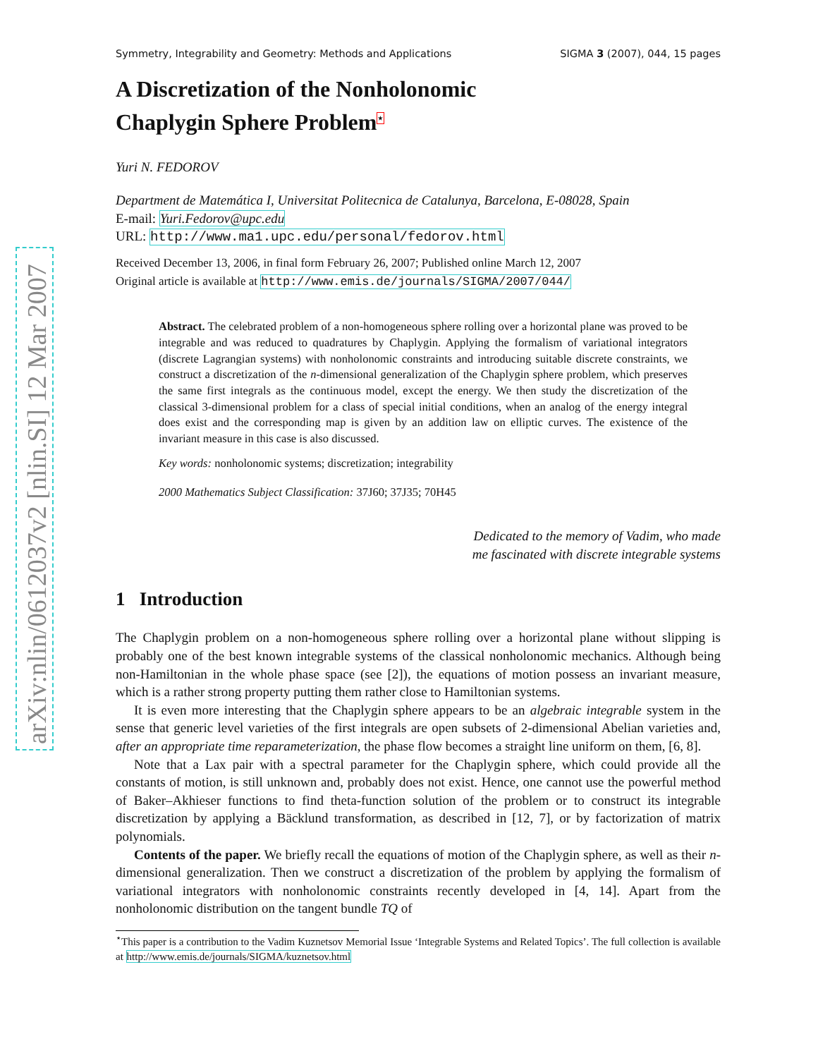arXiv:nlin/0612037v2 [nlin.SI] 12 Mar 2007
Symmetry, Integrability and Geometry: Methods and Applications SIGMA 3 (2007), 044, 15 pages
A Discretization of the Nonholonomic
Chaplygin Sphere Problem<sup>⋆</sup>
Yuri N. FEDOROV
Department de Matemática I, Universitat Politecnica de Catalunya, Barcelona, E-08028, Spain
E-mail: Yuri.Fedorov@upc.edu
URL: http://www.ma1.upc.edu/personal/fedorov.html
Received December 13, 2006, in final form February 26, 2007; Published online March 12, 2007
Original article is available at http://www.emis.de/journals/SIGMA/2007/044/
Abstract. The celebrated problem of a non-homogeneous sphere rolling over a horizontal plane was proved to be integrable and was reduced to quadratures by Chaplygin. Applying the formalism of variational integrators (discrete Lagrangian systems) with nonholonomic constraints and introducing suitable discrete constraints, we construct a discretization of the n-dimensional generalization of the Chaplygin sphere problem, which preserves the same first integrals as the continuous model, except the energy. We then study the discretization of the classical 3-dimensional problem for a class of special initial conditions, when an analog of the energy integral does exist and the corresponding map is given by an addition law on elliptic curves. The existence of the invariant measure in this case is also discussed.
Key words: nonholonomic systems; discretization; integrability
2000 Mathematics Subject Classification: 37J60; 37J35; 70H45
Dedicated to the memory of Vadim, who made
me fascinated with discrete integrable systems
1 Introduction
The Chaplygin problem on a non-homogeneous sphere rolling over a horizontal plane without slipping is probably one of the best known integrable systems of the classical nonholonomic mechanics. Although being non-Hamiltonian in the whole phase space (see [2]), the equations of motion possess an invariant measure, which is a rather strong property putting them rather close to Hamiltonian systems.
It is even more interesting that the Chaplygin sphere appears to be an algebraic integrable system in the sense that generic level varieties of the first integrals are open subsets of 2-dimensional Abelian varieties and, after an appropriate time reparameterization, the phase flow becomes a straight line uniform on them, [6, 8].
Note that a Lax pair with a spectral parameter for the Chaplygin sphere, which could provide all the constants of motion, is still unknown and, probably does not exist. Hence, one cannot use the powerful method of Baker–Akhieser functions to find theta-function solution of the problem or to construct its integrable discretization by applying a Bäcklund transformation, as described in [12, 7], or by factorization of matrix polynomials.
Contents of the paper. We briefly recall the equations of motion of the Chaplygin sphere, as well as their n-dimensional generalization. Then we construct a discretization of the problem by applying the formalism of variational integrators with nonholonomic constraints recently developed in [4, 14]. Apart from the nonholonomic distribution on the tangent bundle TQ of
<sup>⋆</sup>This paper is a contribution to the Vadim Kuznetsov Memorial Issue ‘Integrable Systems and Related Topics’. The full collection is available at http://www.emis.de/journals/SIGMA/kuznetsov.html